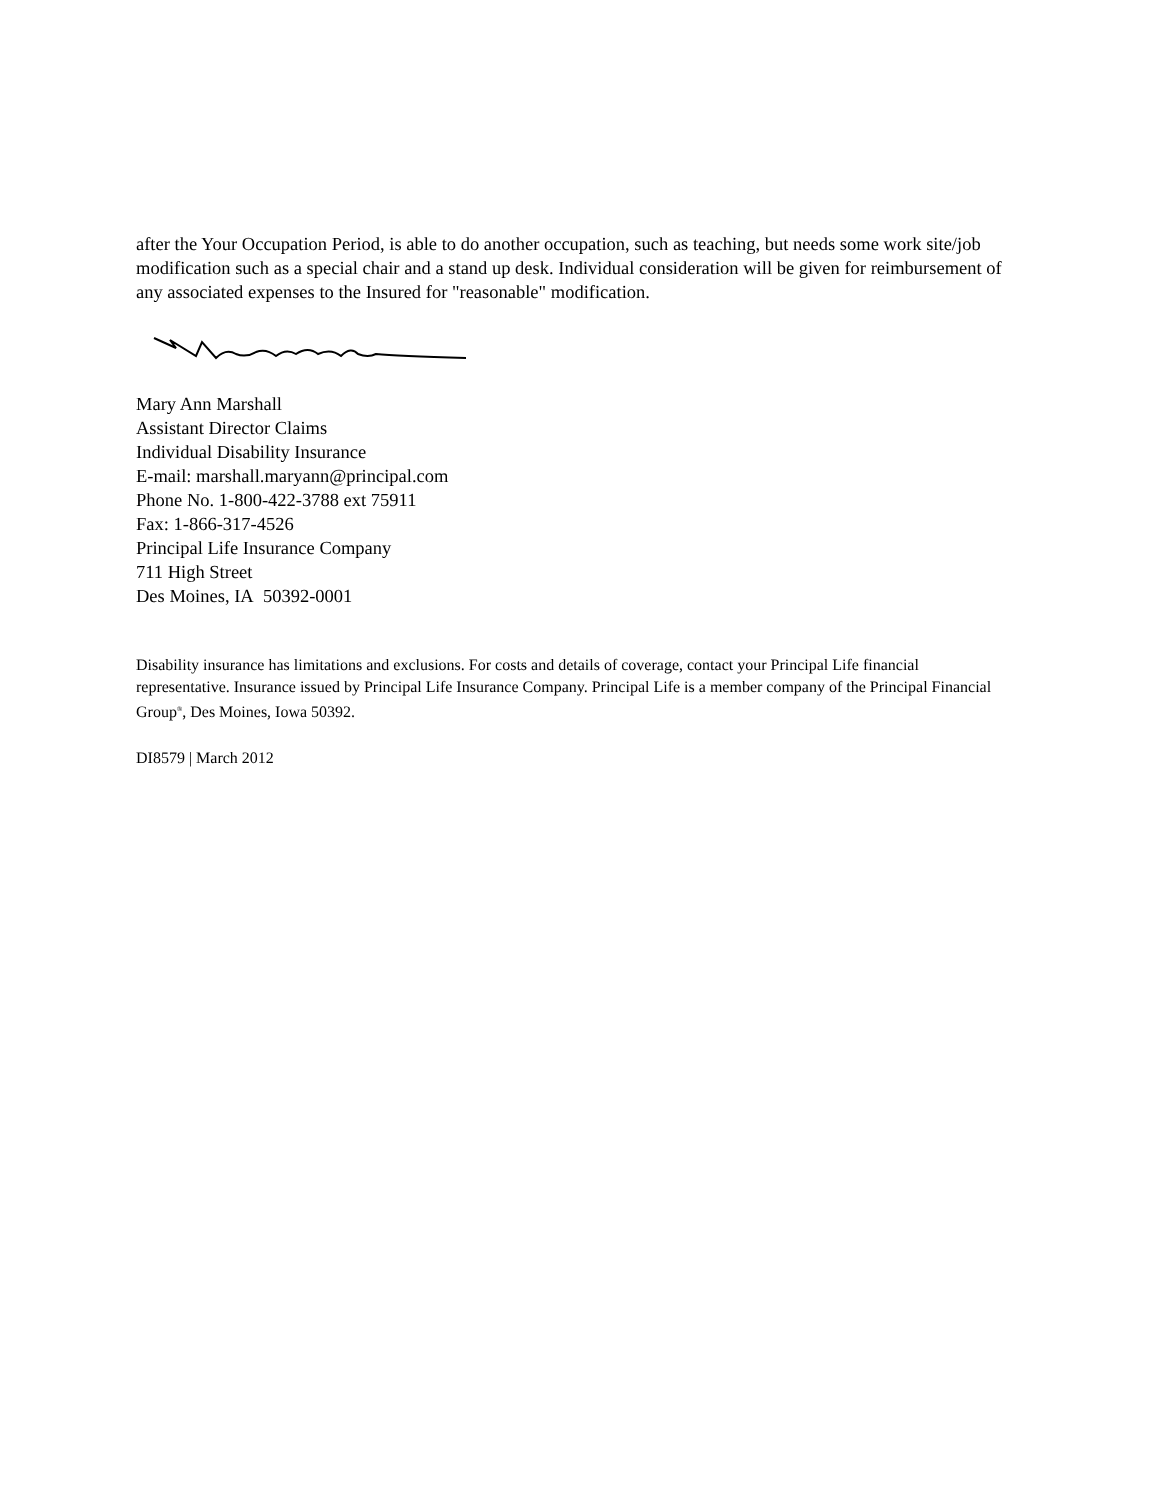after the Your Occupation Period, is able to do another occupation, such as teaching, but needs some work site/job modification such as a special chair and a stand up desk. Individual consideration will be given for reimbursement of any associated expenses to the Insured for "reasonable" modification.
Mary Ann Marshall
Assistant Director Claims
Individual Disability Insurance
E-mail: marshall.maryann@principal.com
Phone No. 1-800-422-3788 ext 75911
Fax: 1-866-317-4526
Principal Life Insurance Company
711 High Street
Des Moines, IA 50392-0001
Disability insurance has limitations and exclusions. For costs and details of coverage, contact your Principal Life financial representative. Insurance issued by Principal Life Insurance Company. Principal Life is a member company of the Principal Financial Group<sup>®</sup>, Des Moines, Iowa 50392.
DI8579 | March 2012